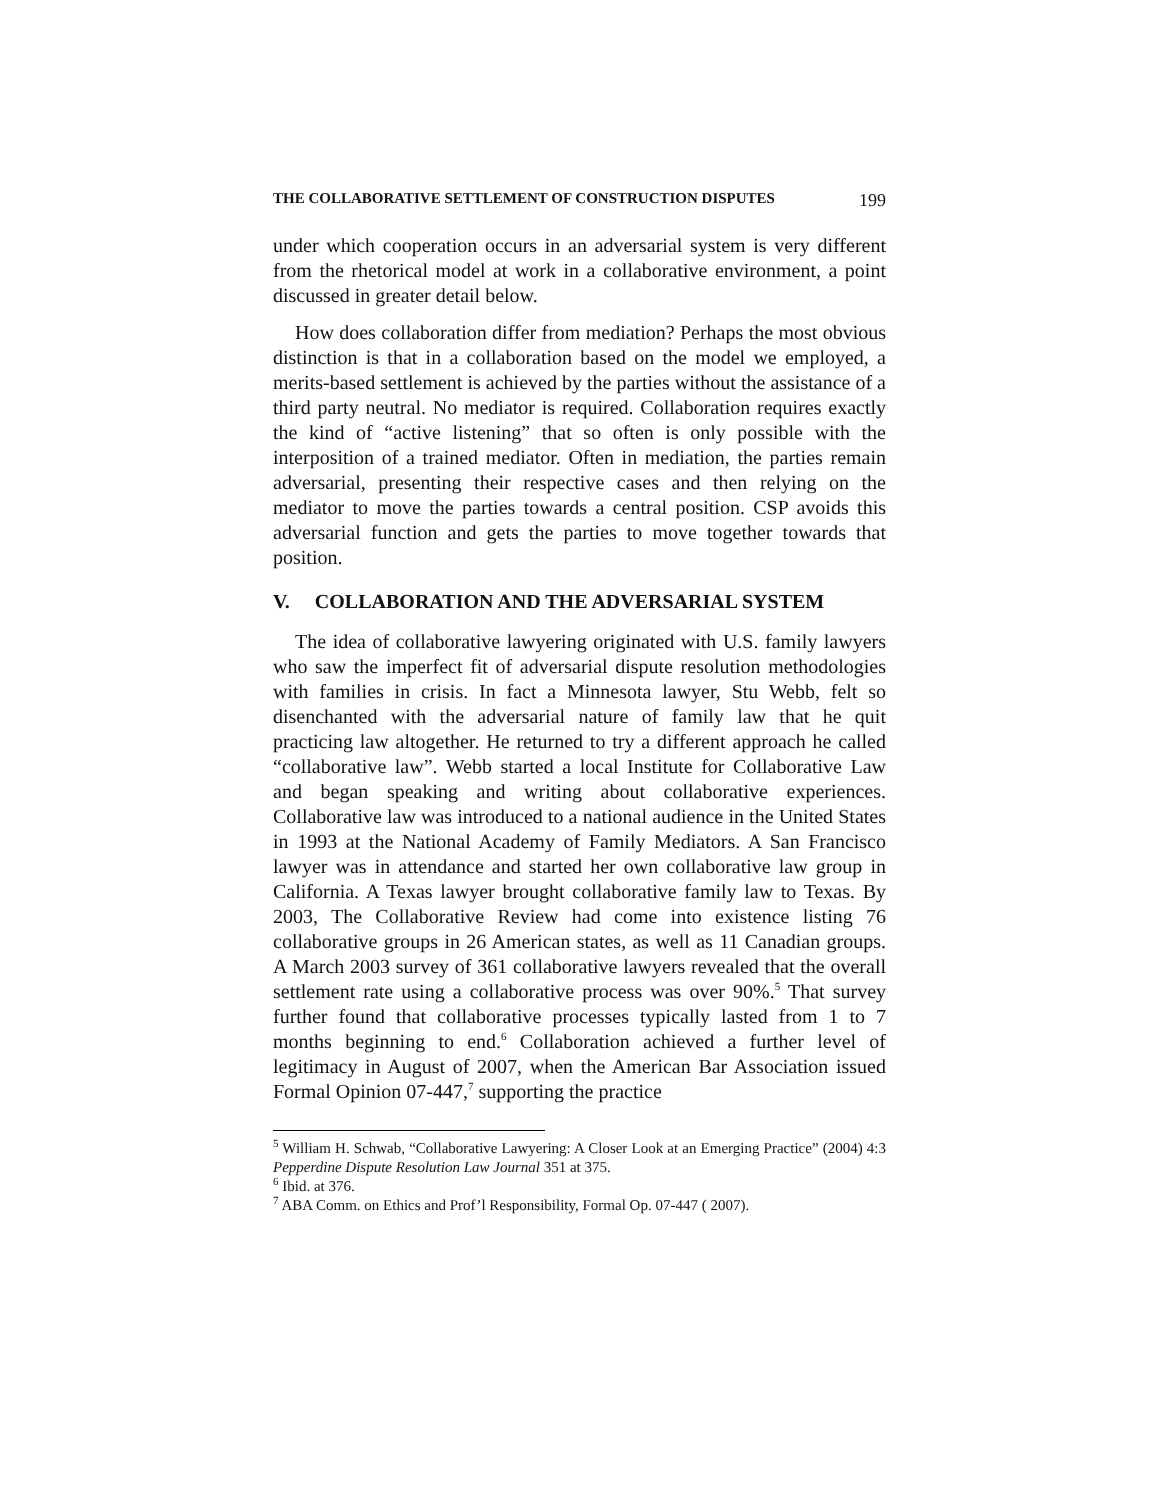THE COLLABORATIVE SETTLEMENT OF CONSTRUCTION DISPUTES 199
under which cooperation occurs in an adversarial system is very different from the rhetorical model at work in a collaborative environment, a point discussed in greater detail below.
How does collaboration differ from mediation? Perhaps the most obvious distinction is that in a collaboration based on the model we employed, a merits-based settlement is achieved by the parties without the assistance of a third party neutral. No mediator is required. Collaboration requires exactly the kind of “active listening” that so often is only possible with the interposition of a trained mediator. Often in mediation, the parties remain adversarial, presenting their respective cases and then relying on the mediator to move the parties towards a central position. CSP avoids this adversarial function and gets the parties to move together towards that position.
V. COLLABORATION AND THE ADVERSARIAL SYSTEM
The idea of collaborative lawyering originated with U.S. family lawyers who saw the imperfect fit of adversarial dispute resolution methodologies with families in crisis. In fact a Minnesota lawyer, Stu Webb, felt so disenchanted with the adversarial nature of family law that he quit practicing law altogether. He returned to try a different approach he called “collaborative law”. Webb started a local Institute for Collaborative Law and began speaking and writing about collaborative experiences. Collaborative law was introduced to a national audience in the United States in 1993 at the National Academy of Family Mediators. A San Francisco lawyer was in attendance and started her own collaborative law group in California. A Texas lawyer brought collaborative family law to Texas. By 2003, The Collaborative Review had come into existence listing 76 collaborative groups in 26 American states, as well as 11 Canadian groups. A March 2003 survey of 361 collaborative lawyers revealed that the overall settlement rate using a collaborative process was over 90%.<sup>5</sup> That survey further found that collaborative processes typically lasted from 1 to 7 months beginning to end.<sup>6</sup> Collaboration achieved a further level of legitimacy in August of 2007, when the American Bar Association issued Formal Opinion 07-447,<sup>7</sup> supporting the practice
<sup>5</sup> William H. Schwab, “Collaborative Lawyering: A Closer Look at an Emerging Practice” (2004) 4:3 Pepperdine Dispute Resolution Law Journal 351 at 375.
<sup>6</sup> Ibid. at 376.
<sup>7</sup> ABA Comm. on Ethics and Prof’l Responsibility, Formal Op. 07-447 ( 2007).